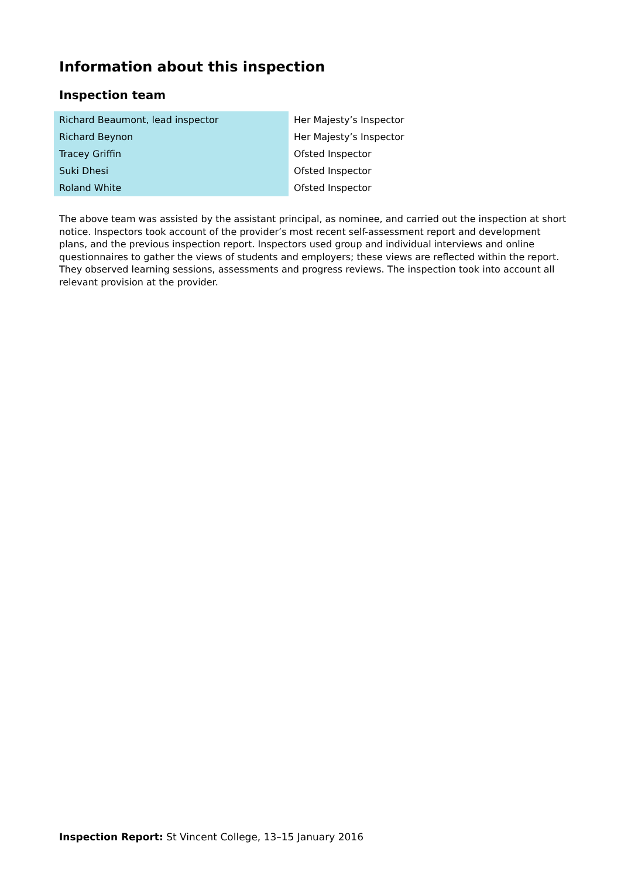Information about this inspection
Inspection team
| Richard Beaumont, lead inspector | Her Majesty’s Inspector |
| Richard Beynon | Her Majesty’s Inspector |
| Tracey Griffin | Ofsted Inspector |
| Suki Dhesi | Ofsted Inspector |
| Roland White | Ofsted Inspector |
The above team was assisted by the assistant principal, as nominee, and carried out the inspection at short notice. Inspectors took account of the provider’s most recent self-assessment report and development plans, and the previous inspection report. Inspectors used group and individual interviews and online questionnaires to gather the views of students and employers; these views are reflected within the report. They observed learning sessions, assessments and progress reviews. The inspection took into account all relevant provision at the provider.
Inspection Report: St Vincent College, 13–15 January 2016